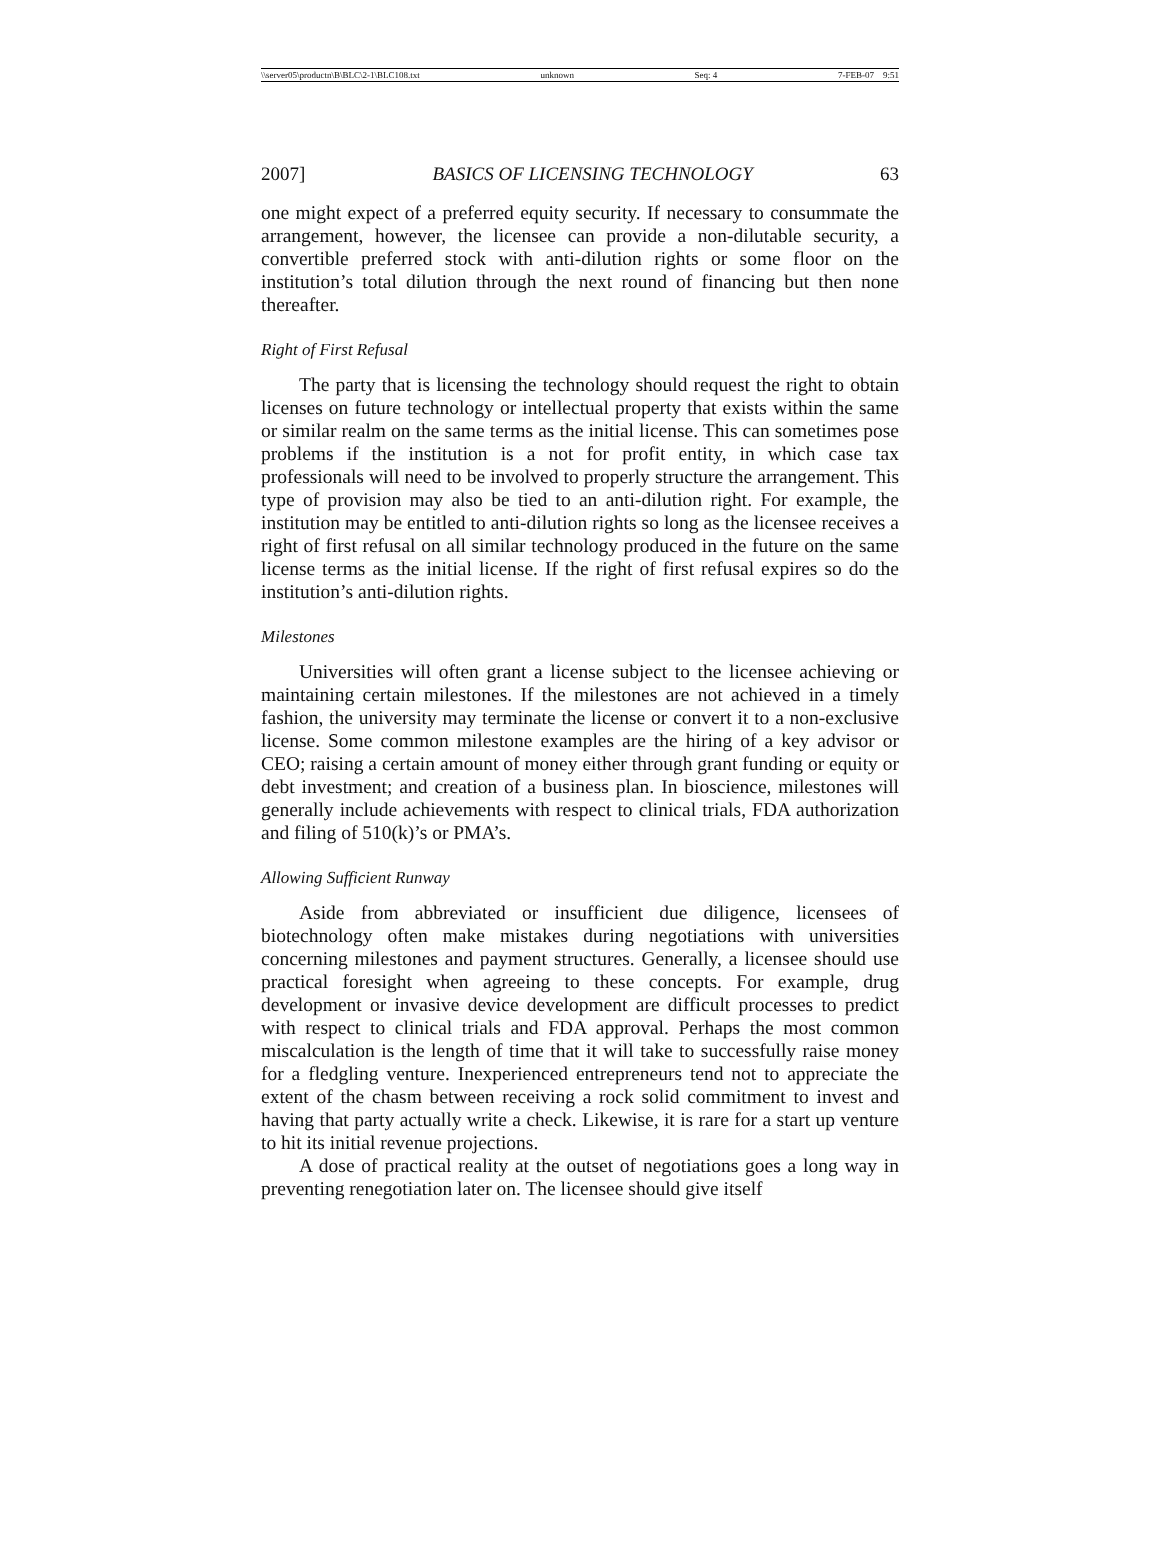\\server05\productn\B\BLC\2-1\BLC108.txt unknown Seq: 4 7-FEB-07 9:51
2007] BASICS OF LICENSING TECHNOLOGY 63
one might expect of a preferred equity security. If necessary to consummate the arrangement, however, the licensee can provide a non-dilutable security, a convertible preferred stock with anti-dilution rights or some floor on the institution’s total dilution through the next round of financing but then none thereafter.
Right of First Refusal
The party that is licensing the technology should request the right to obtain licenses on future technology or intellectual property that exists within the same or similar realm on the same terms as the initial license. This can sometimes pose problems if the institution is a not for profit entity, in which case tax professionals will need to be involved to properly structure the arrangement. This type of provision may also be tied to an anti-dilution right. For example, the institution may be entitled to anti-dilution rights so long as the licensee receives a right of first refusal on all similar technology produced in the future on the same license terms as the initial license. If the right of first refusal expires so do the institution’s anti-dilution rights.
Milestones
Universities will often grant a license subject to the licensee achieving or maintaining certain milestones. If the milestones are not achieved in a timely fashion, the university may terminate the license or convert it to a non-exclusive license. Some common milestone examples are the hiring of a key advisor or CEO; raising a certain amount of money either through grant funding or equity or debt investment; and creation of a business plan. In bioscience, milestones will generally include achievements with respect to clinical trials, FDA authorization and filing of 510(k)’s or PMA’s.
Allowing Sufficient Runway
Aside from abbreviated or insufficient due diligence, licensees of biotechnology often make mistakes during negotiations with universities concerning milestones and payment structures. Generally, a licensee should use practical foresight when agreeing to these concepts. For example, drug development or invasive device development are difficult processes to predict with respect to clinical trials and FDA approval. Perhaps the most common miscalculation is the length of time that it will take to successfully raise money for a fledgling venture. Inexperienced entrepreneurs tend not to appreciate the extent of the chasm between receiving a rock solid commitment to invest and having that party actually write a check. Likewise, it is rare for a start up venture to hit its initial revenue projections.
A dose of practical reality at the outset of negotiations goes a long way in preventing renegotiation later on. The licensee should give itself